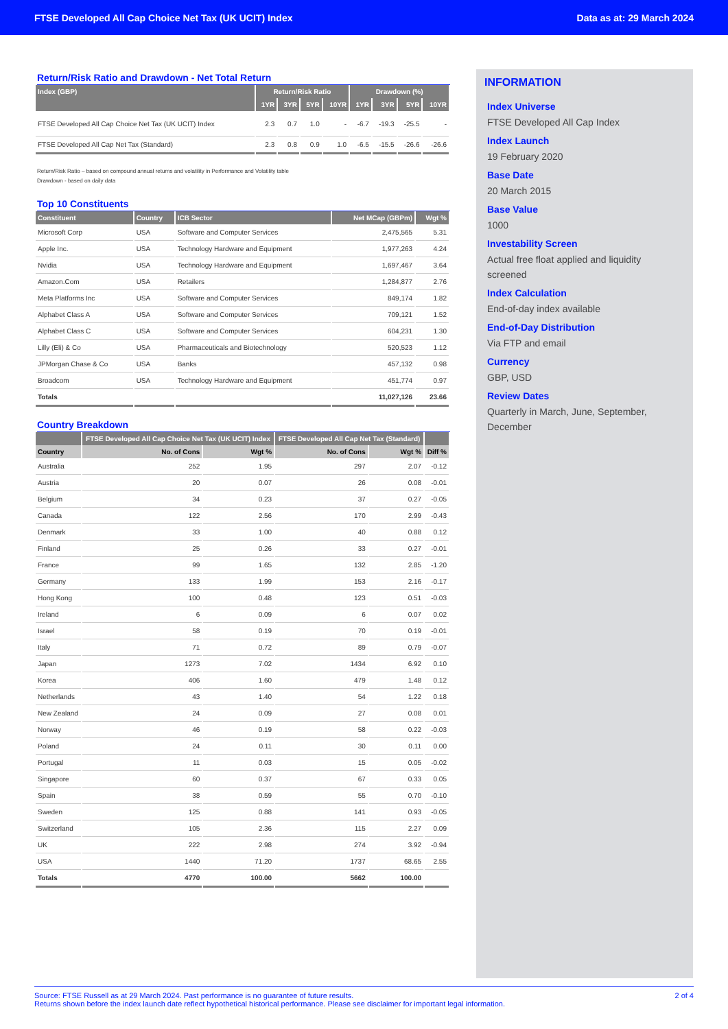FTSE Developed All Cap Choice Net Tax (UK UCIT) Index Data as at: 29 March 2024
Return/Risk Ratio and Drawdown - Net Total Return
| Index (GBP) | Return/Risk Ratio | | | | Drawdown (%) | | | |
| --- | --- | --- | --- | --- | --- | --- | --- | --- |
| | 1YR | 3YR | 5YR | 10YR | 1YR | 3YR | 5YR | 10YR |
| FTSE Developed All Cap Choice Net Tax (UK UCIT) Index | 2.3 | 0.7 | 1.0 | - | -6.7 | -19.3 | -25.5 | - |
| FTSE Developed All Cap Net Tax (Standard) | 2.3 | 0.8 | 0.9 | 1.0 | -6.5 | -15.5 | -26.6 | -26.6 |
Return/Risk Ratio – based on compound annual returns and volatility in Performance and Volatility table
Drawdown - based on daily data
Top 10 Constituents
| Constituent | Country | ICB Sector | Net MCap (GBPm) | Wgt % |
| --- | --- | --- | --- | --- |
| Microsoft Corp | USA | Software and Computer Services | 2,475,565 | 5.31 |
| Apple Inc. | USA | Technology Hardware and Equipment | 1,977,263 | 4.24 |
| Nvidia | USA | Technology Hardware and Equipment | 1,697,467 | 3.64 |
| Amazon.Com | USA | Retailers | 1,284,877 | 2.76 |
| Meta Platforms Inc | USA | Software and Computer Services | 849,174 | 1.82 |
| Alphabet Class A | USA | Software and Computer Services | 709,121 | 1.52 |
| Alphabet Class C | USA | Software and Computer Services | 604,231 | 1.30 |
| Lilly (Eli) & Co | USA | Pharmaceuticals and Biotechnology | 520,523 | 1.12 |
| JPMorgan Chase & Co | USA | Banks | 457,132 | 0.98 |
| Broadcom | USA | Technology Hardware and Equipment | 451,774 | 0.97 |
| Totals | | | 11,027,126 | 23.66 |
Country Breakdown
| | FTSE Developed All Cap Choice Net Tax (UK UCIT) Index | | FTSE Developed All Cap Net Tax (Standard) | | |
| --- | --- | --- | --- | --- | --- |
| Country | No. of Cons | Wgt % | No. of Cons | Wgt % | Diff % |
| Australia | 252 | 1.95 | 297 | 2.07 | -0.12 |
| Austria | 20 | 0.07 | 26 | 0.08 | -0.01 |
| Belgium | 34 | 0.23 | 37 | 0.27 | -0.05 |
| Canada | 122 | 2.56 | 170 | 2.99 | -0.43 |
| Denmark | 33 | 1.00 | 40 | 0.88 | 0.12 |
| Finland | 25 | 0.26 | 33 | 0.27 | -0.01 |
| France | 99 | 1.65 | 132 | 2.85 | -1.20 |
| Germany | 133 | 1.99 | 153 | 2.16 | -0.17 |
| Hong Kong | 100 | 0.48 | 123 | 0.51 | -0.03 |
| Ireland | 6 | 0.09 | 6 | 0.07 | 0.02 |
| Israel | 58 | 0.19 | 70 | 0.19 | -0.01 |
| Italy | 71 | 0.72 | 89 | 0.79 | -0.07 |
| Japan | 1273 | 7.02 | 1434 | 6.92 | 0.10 |
| Korea | 406 | 1.60 | 479 | 1.48 | 0.12 |
| Netherlands | 43 | 1.40 | 54 | 1.22 | 0.18 |
| New Zealand | 24 | 0.09 | 27 | 0.08 | 0.01 |
| Norway | 46 | 0.19 | 58 | 0.22 | -0.03 |
| Poland | 24 | 0.11 | 30 | 0.11 | 0.00 |
| Portugal | 11 | 0.03 | 15 | 0.05 | -0.02 |
| Singapore | 60 | 0.37 | 67 | 0.33 | 0.05 |
| Spain | 38 | 0.59 | 55 | 0.70 | -0.10 |
| Sweden | 125 | 0.88 | 141 | 0.93 | -0.05 |
| Switzerland | 105 | 2.36 | 115 | 2.27 | 0.09 |
| UK | 222 | 2.98 | 274 | 3.92 | -0.94 |
| USA | 1440 | 71.20 | 1737 | 68.65 | 2.55 |
| Totals | 4770 | 100.00 | 5662 | 100.00 | |
INFORMATION
Index Universe
FTSE Developed All Cap Index
Index Launch
19 February 2020
Base Date
20 March 2015
Base Value
1000
Investability Screen
Actual free float applied and liquidity screened
Index Calculation
End-of-day index available
End-of-Day Distribution
Via FTP and email
Currency
GBP, USD
Review Dates
Quarterly in March, June, September, December
Source: FTSE Russell as at 29 March 2024. Past performance is no guarantee of future results.
Returns shown before the index launch date reflect hypothetical historical performance. Please see disclaimer for important legal information. 2 of 4